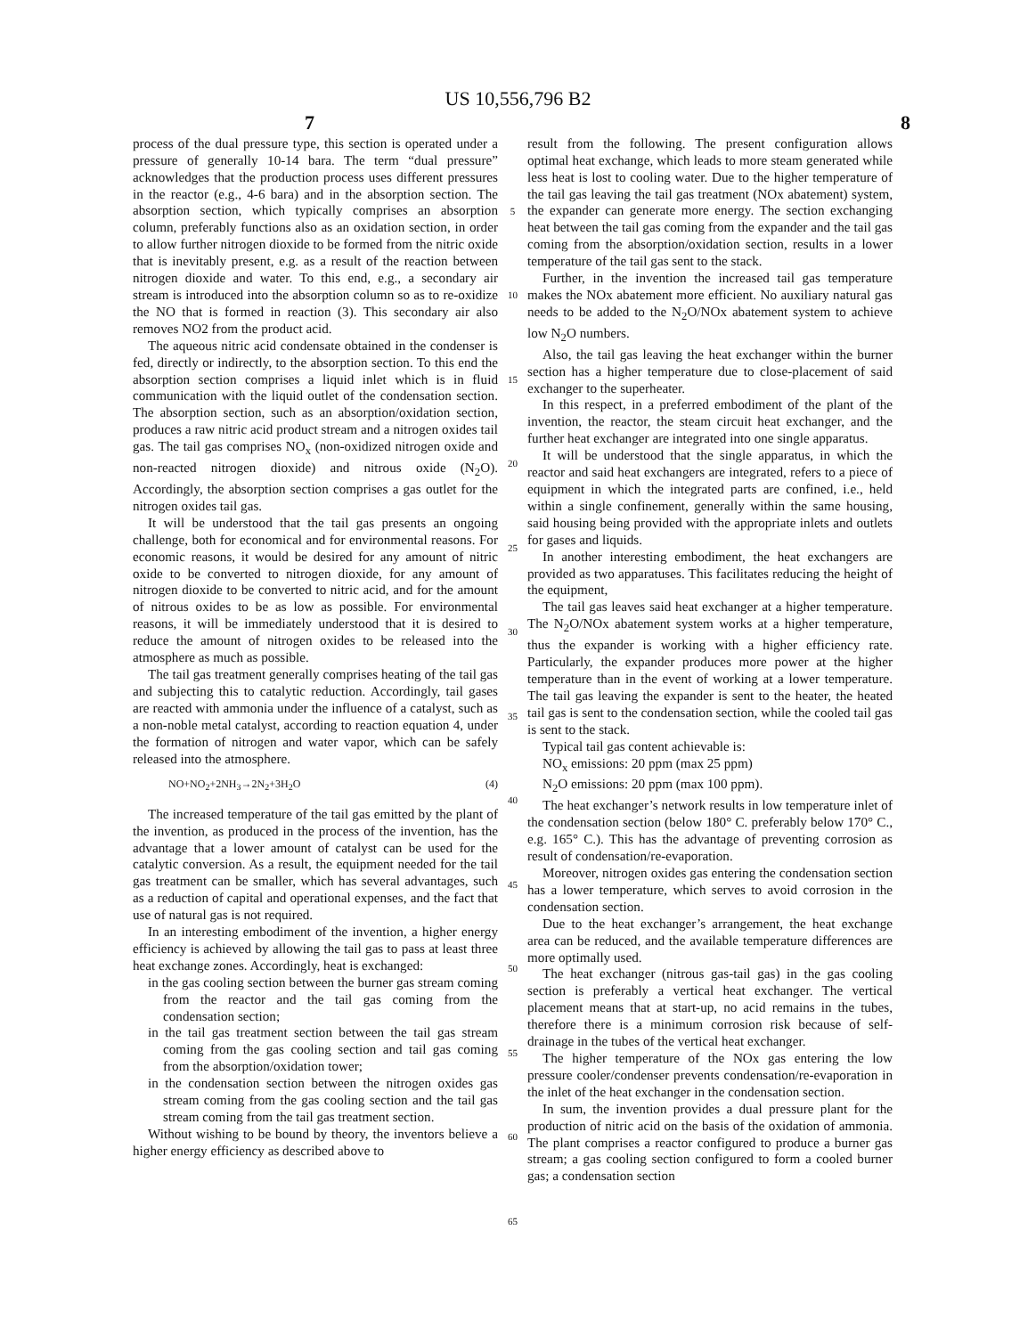US 10,556,796 B2
7 8
process of the dual pressure type, this section is operated under a pressure of generally 10-14 bara. The term “dual pressure” acknowledges that the production process uses different pressures in the reactor (e.g., 4-6 bara) and in the absorption section. The absorption section, which typically comprises an absorption column, preferably functions also as an oxidation section, in order to allow further nitrogen dioxide to be formed from the nitric oxide that is inevitably present, e.g. as a result of the reaction between nitrogen dioxide and water. To this end, e.g., a secondary air stream is introduced into the absorption column so as to re-oxidize the NO that is formed in reaction (3). This secondary air also removes NO2 from the product acid.
The aqueous nitric acid condensate obtained in the condenser is fed, directly or indirectly, to the absorption section. To this end the absorption section comprises a liquid inlet which is in fluid communication with the liquid outlet of the condensation section. The absorption section, such as an absorption/oxidation section, produces a raw nitric acid product stream and a nitrogen oxides tail gas. The tail gas comprises NO<sub>x</sub> (non-oxidized nitrogen oxide and non-reacted nitrogen dioxide) and nitrous oxide (N<sub>2</sub>O). Accordingly, the absorption section comprises a gas outlet for the nitrogen oxides tail gas.
It will be understood that the tail gas presents an ongoing challenge, both for economical and for environmental reasons. For economic reasons, it would be desired for any amount of nitric oxide to be converted to nitrogen dioxide, for any amount of nitrogen dioxide to be converted to nitric acid, and for the amount of nitrous oxides to be as low as possible. For environmental reasons, it will be immediately understood that it is desired to reduce the amount of nitrogen oxides to be released into the atmosphere as much as possible.
The tail gas treatment generally comprises heating of the tail gas and subjecting this to catalytic reduction. Accordingly, tail gases are reacted with ammonia under the influence of a catalyst, such as a non-noble metal catalyst, according to reaction equation 4, under the formation of nitrogen and water vapor, which can be safely released into the atmosphere.
NO+NO<sub>2</sub>+2NH<sub>3</sub>→2N<sub>2</sub>+3H<sub>2</sub>O (4)
The increased temperature of the tail gas emitted by the plant of the invention, as produced in the process of the invention, has the advantage that a lower amount of catalyst can be used for the catalytic conversion. As a result, the equipment needed for the tail gas treatment can be smaller, which has several advantages, such as a reduction of capital and operational expenses, and the fact that use of natural gas is not required.
In an interesting embodiment of the invention, a higher energy efficiency is achieved by allowing the tail gas to pass at least three heat exchange zones. Accordingly, heat is exchanged:
in the gas cooling section between the burner gas stream coming from the reactor and the tail gas coming from the condensation section;
in the tail gas treatment section between the tail gas stream coming from the gas cooling section and tail gas coming from the absorption/oxidation tower;
in the condensation section between the nitrogen oxides gas stream coming from the gas cooling section and the tail gas stream coming from the tail gas treatment section.
Without wishing to be bound by theory, the inventors believe a higher energy efficiency as described above to
5
10
15
20
25
30
35
40
45
50
55
60
65
result from the following. The present configuration allows optimal heat exchange, which leads to more steam generated while less heat is lost to cooling water. Due to the higher temperature of the tail gas leaving the tail gas treatment (NOx abatement) system, the expander can generate more energy. The section exchanging heat between the tail gas coming from the expander and the tail gas coming from the absorption/oxidation section, results in a lower temperature of the tail gas sent to the stack.
Further, in the invention the increased tail gas temperature makes the NOx abatement more efficient. No auxiliary natural gas needs to be added to the N<sub>2</sub>O/NOx abatement system to achieve low N<sub>2</sub>O numbers.
Also, the tail gas leaving the heat exchanger within the burner section has a higher temperature due to close-placement of said exchanger to the superheater.
In this respect, in a preferred embodiment of the plant of the invention, the reactor, the steam circuit heat exchanger, and the further heat exchanger are integrated into one single apparatus.
It will be understood that the single apparatus, in which the reactor and said heat exchangers are integrated, refers to a piece of equipment in which the integrated parts are confined, i.e., held within a single confinement, generally within the same housing, said housing being provided with the appropriate inlets and outlets for gases and liquids.
In another interesting embodiment, the heat exchangers are provided as two apparatuses. This facilitates reducing the height of the equipment,
The tail gas leaves said heat exchanger at a higher temperature. The N<sub>2</sub>O/NOx abatement system works at a higher temperature, thus the expander is working with a higher efficiency rate. Particularly, the expander produces more power at the higher temperature than in the event of working at a lower temperature. The tail gas leaving the expander is sent to the heater, the heated tail gas is sent to the condensation section, while the cooled tail gas is sent to the stack.
Typical tail gas content achievable is:
NO<sub>x</sub> emissions: 20 ppm (max 25 ppm)
N<sub>2</sub>O emissions: 20 ppm (max 100 ppm).
The heat exchanger’s network results in low temperature inlet of the condensation section (below 180° C. preferably below 170° C., e.g. 165° C.). This has the advantage of preventing corrosion as result of condensation/re-evaporation.
Moreover, nitrogen oxides gas entering the condensation section has a lower temperature, which serves to avoid corrosion in the condensation section.
Due to the heat exchanger’s arrangement, the heat exchange area can be reduced, and the available temperature differences are more optimally used.
The heat exchanger (nitrous gas-tail gas) in the gas cooling section is preferably a vertical heat exchanger. The vertical placement means that at start-up, no acid remains in the tubes, therefore there is a minimum corrosion risk because of self-drainage in the tubes of the vertical heat exchanger.
The higher temperature of the NOx gas entering the low pressure cooler/condenser prevents condensation/re-evaporation in the inlet of the heat exchanger in the condensation section.
In sum, the invention provides a dual pressure plant for the production of nitric acid on the basis of the oxidation of ammonia. The plant comprises a reactor configured to produce a burner gas stream; a gas cooling section configured to form a cooled burner gas; a condensation section